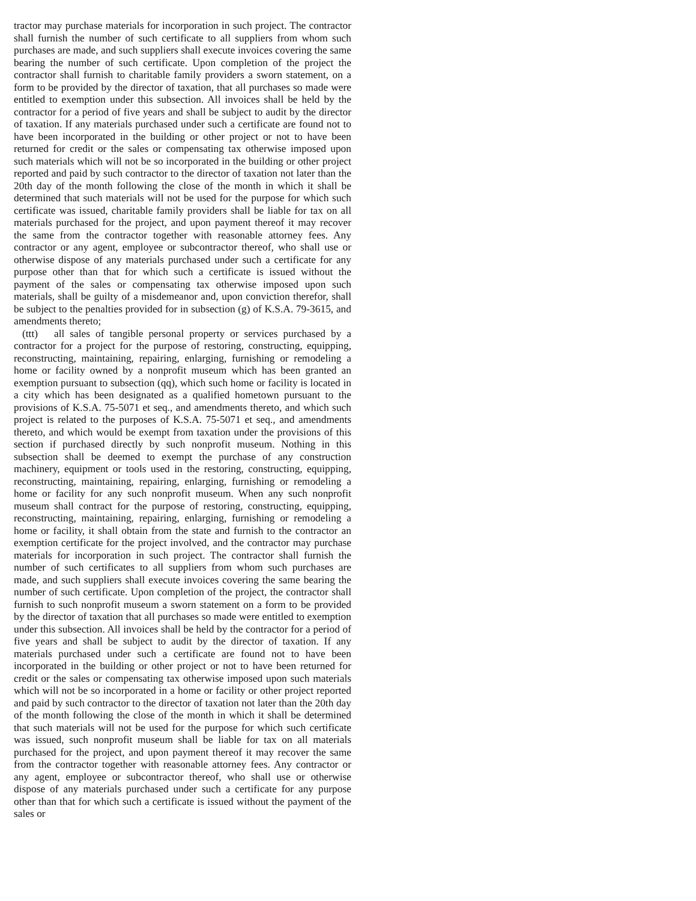tractor may purchase materials for incorporation in such project. The contractor shall furnish the number of such certificate to all suppliers from whom such purchases are made, and such suppliers shall execute invoices covering the same bearing the number of such certificate. Upon completion of the project the contractor shall furnish to charitable family providers a sworn statement, on a form to be provided by the director of taxation, that all purchases so made were entitled to exemption under this subsection. All invoices shall be held by the contractor for a period of five years and shall be subject to audit by the director of taxation. If any materials purchased under such a certificate are found not to have been incorporated in the building or other project or not to have been returned for credit or the sales or compensating tax otherwise imposed upon such materials which will not be so incorporated in the building or other project reported and paid by such contractor to the director of taxation not later than the 20th day of the month following the close of the month in which it shall be determined that such materials will not be used for the purpose for which such certificate was issued, charitable family providers shall be liable for tax on all materials purchased for the project, and upon payment thereof it may recover the same from the contractor together with reasonable attorney fees. Any contractor or any agent, employee or subcontractor thereof, who shall use or otherwise dispose of any materials purchased under such a certificate for any purpose other than that for which such a certificate is issued without the payment of the sales or compensating tax otherwise imposed upon such materials, shall be guilty of a misdemeanor and, upon conviction therefor, shall be subject to the penalties provided for in subsection (g) of K.S.A. 79-3615, and amendments thereto;
(ttt) all sales of tangible personal property or services purchased by a contractor for a project for the purpose of restoring, constructing, equipping, reconstructing, maintaining, repairing, enlarging, furnishing or remodeling a home or facility owned by a nonprofit museum which has been granted an exemption pursuant to subsection (qq), which such home or facility is located in a city which has been designated as a qualified hometown pursuant to the provisions of K.S.A. 75-5071 et seq., and amendments thereto, and which such project is related to the purposes of K.S.A. 75-5071 et seq., and amendments thereto, and which would be exempt from taxation under the provisions of this section if purchased directly by such nonprofit museum. Nothing in this subsection shall be deemed to exempt the purchase of any construction machinery, equipment or tools used in the restoring, constructing, equipping, reconstructing, maintaining, repairing, enlarging, furnishing or remodeling a home or facility for any such nonprofit museum. When any such nonprofit museum shall contract for the purpose of restoring, constructing, equipping, reconstructing, maintaining, repairing, enlarging, furnishing or remodeling a home or facility, it shall obtain from the state and furnish to the contractor an exemption certificate for the project involved, and the contractor may purchase materials for incorporation in such project. The contractor shall furnish the number of such certificates to all suppliers from whom such purchases are made, and such suppliers shall execute invoices covering the same bearing the number of such certificate. Upon completion of the project, the contractor shall furnish to such nonprofit museum a sworn statement on a form to be provided by the director of taxation that all purchases so made were entitled to exemption under this subsection. All invoices shall be held by the contractor for a period of five years and shall be subject to audit by the director of taxation. If any materials purchased under such a certificate are found not to have been incorporated in the building or other project or not to have been returned for credit or the sales or compensating tax otherwise imposed upon such materials which will not be so incorporated in a home or facility or other project reported and paid by such contractor to the director of taxation not later than the 20th day of the month following the close of the month in which it shall be determined that such materials will not be used for the purpose for which such certificate was issued, such nonprofit museum shall be liable for tax on all materials purchased for the project, and upon payment thereof it may recover the same from the contractor together with reasonable attorney fees. Any contractor or any agent, employee or subcontractor thereof, who shall use or otherwise dispose of any materials purchased under such a certificate for any purpose other than that for which such a certificate is issued without the payment of the sales or